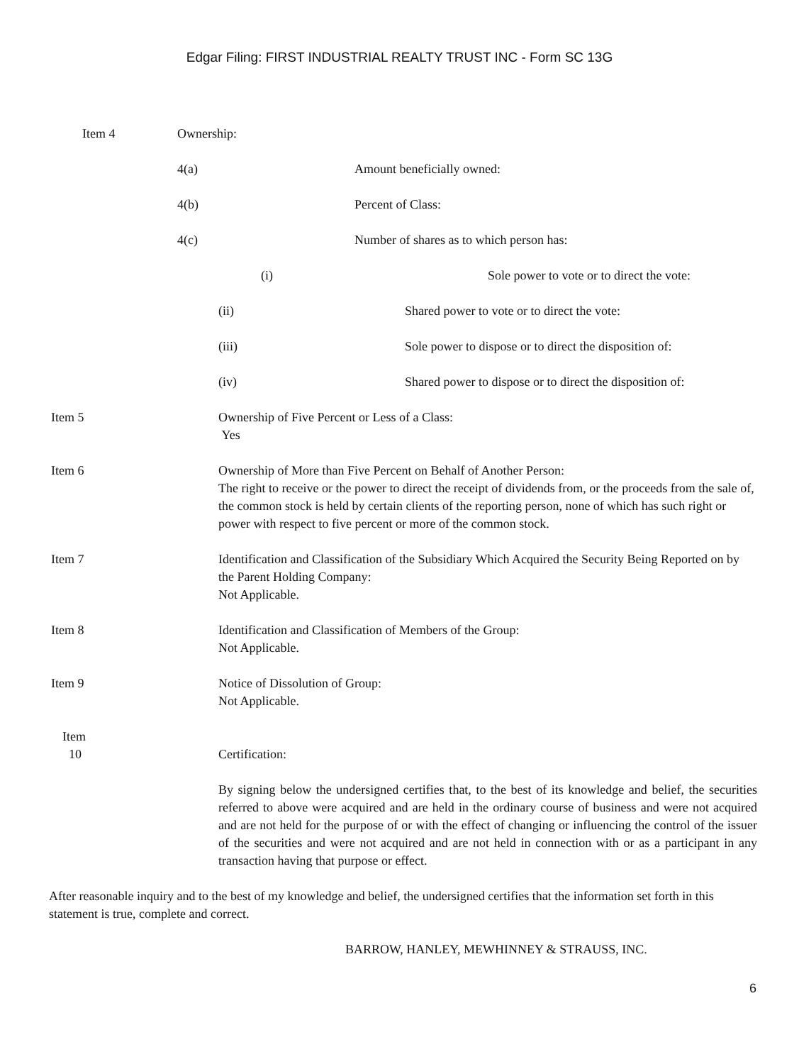Edgar Filing: FIRST INDUSTRIAL REALTY TRUST INC - Form SC 13G
Item 4 Ownership:
4(a) Amount beneficially owned:
4(b) Percent of Class:
4(c) Number of shares as to which person has:
(i) Sole power to vote or to direct the vote:
(ii) Shared power to vote or to direct the vote:
(iii) Sole power to dispose or to direct the disposition of:
(iv) Shared power to dispose or to direct the disposition of:
Item 5 Ownership of Five Percent or Less of a Class:
Yes
Item 6 Ownership of More than Five Percent on Behalf of Another Person:
The right to receive or the power to direct the receipt of dividends from, or the proceeds from the sale of, the common stock is held by certain clients of the reporting person, none of which has such right or power with respect to five percent or more of the common stock.
Item 7 Identification and Classification of the Subsidiary Which Acquired the Security Being Reported on by the Parent Holding Company:
Not Applicable.
Item 8 Identification and Classification of Members of the Group:
Not Applicable.
Item 9 Notice of Dissolution of Group:
Not Applicable.
Item
10
Certification:
By signing below the undersigned certifies that, to the best of its knowledge and belief, the securities referred to above were acquired and are held in the ordinary course of business and were not acquired and are not held for the purpose of or with the effect of changing or influencing the control of the issuer of the securities and were not acquired and are not held in connection with or as a participant in any transaction having that purpose or effect.
After reasonable inquiry and to the best of my knowledge and belief, the undersigned certifies that the information set forth in this statement is true, complete and correct.
BARROW, HANLEY, MEWHINNEY & STRAUSS, INC.
6